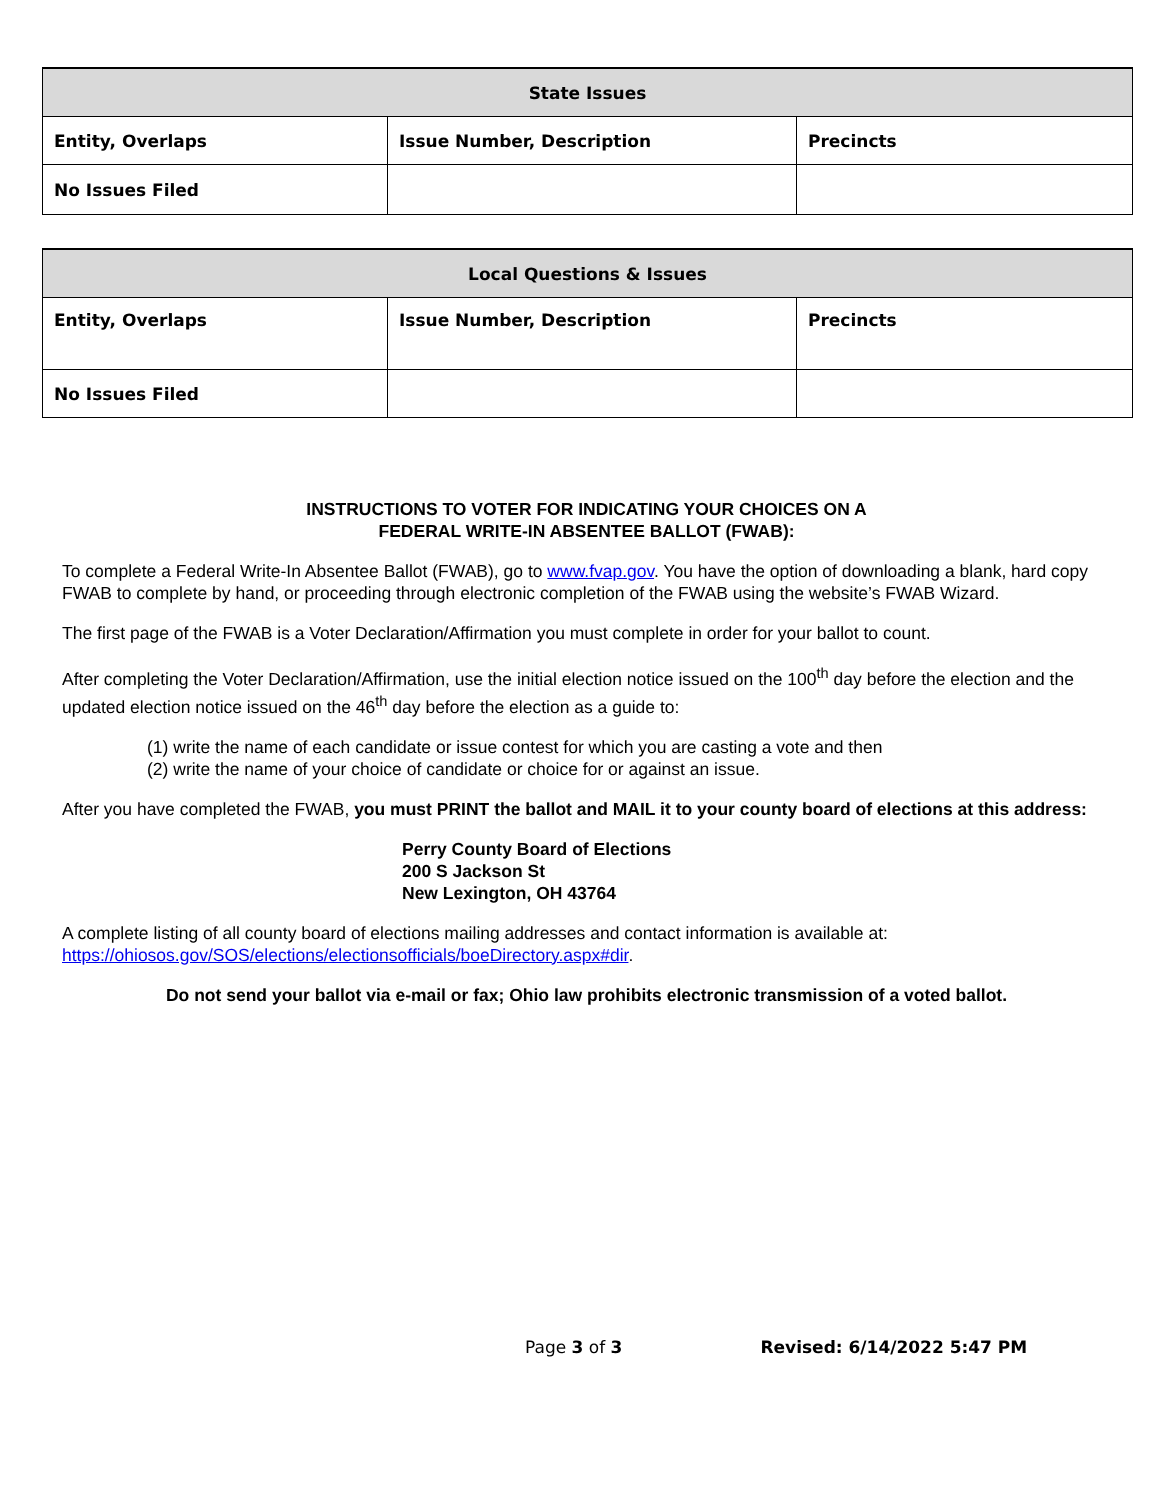| State Issues | | |
| --- | --- | --- |
| Entity, Overlaps | Issue Number, Description | Precincts |
| No Issues Filed | | |
| Local Questions & Issues | | |
| --- | --- | --- |
| Entity, Overlaps | Issue Number, Description | Precincts |
| No Issues Filed | | |
INSTRUCTIONS TO VOTER FOR INDICATING YOUR CHOICES ON A
FEDERAL WRITE-IN ABSENTEE BALLOT (FWAB):
To complete a Federal Write-In Absentee Ballot (FWAB), go to www.fvap.gov. You have the option of downloading a blank, hard copy FWAB to complete by hand, or proceeding through electronic completion of the FWAB using the website’s FWAB Wizard.
The first page of the FWAB is a Voter Declaration/Affirmation you must complete in order for your ballot to count.
After completing the Voter Declaration/Affirmation, use the initial election notice issued on the 100<sup>th</sup> day before the election and the updated election notice issued on the 46<sup>th</sup> day before the election as a guide to:
(1) write the name of each candidate or issue contest for which you are casting a vote and then
(2) write the name of your choice of candidate or choice for or against an issue.
After you have completed the FWAB, you must PRINT the ballot and MAIL it to your county board of elections at this address:
Perry County Board of Elections
200 S Jackson St
New Lexington, OH 43764
A complete listing of all county board of elections mailing addresses and contact information is available at: https://ohiosos.gov/SOS/elections/electionsofficials/boeDirectory.aspx#dir.
Do not send your ballot via e-mail or fax; Ohio law prohibits electronic transmission of a voted ballot.
Page 3 of 3 Revised: 6/14/2022 5:47 PM